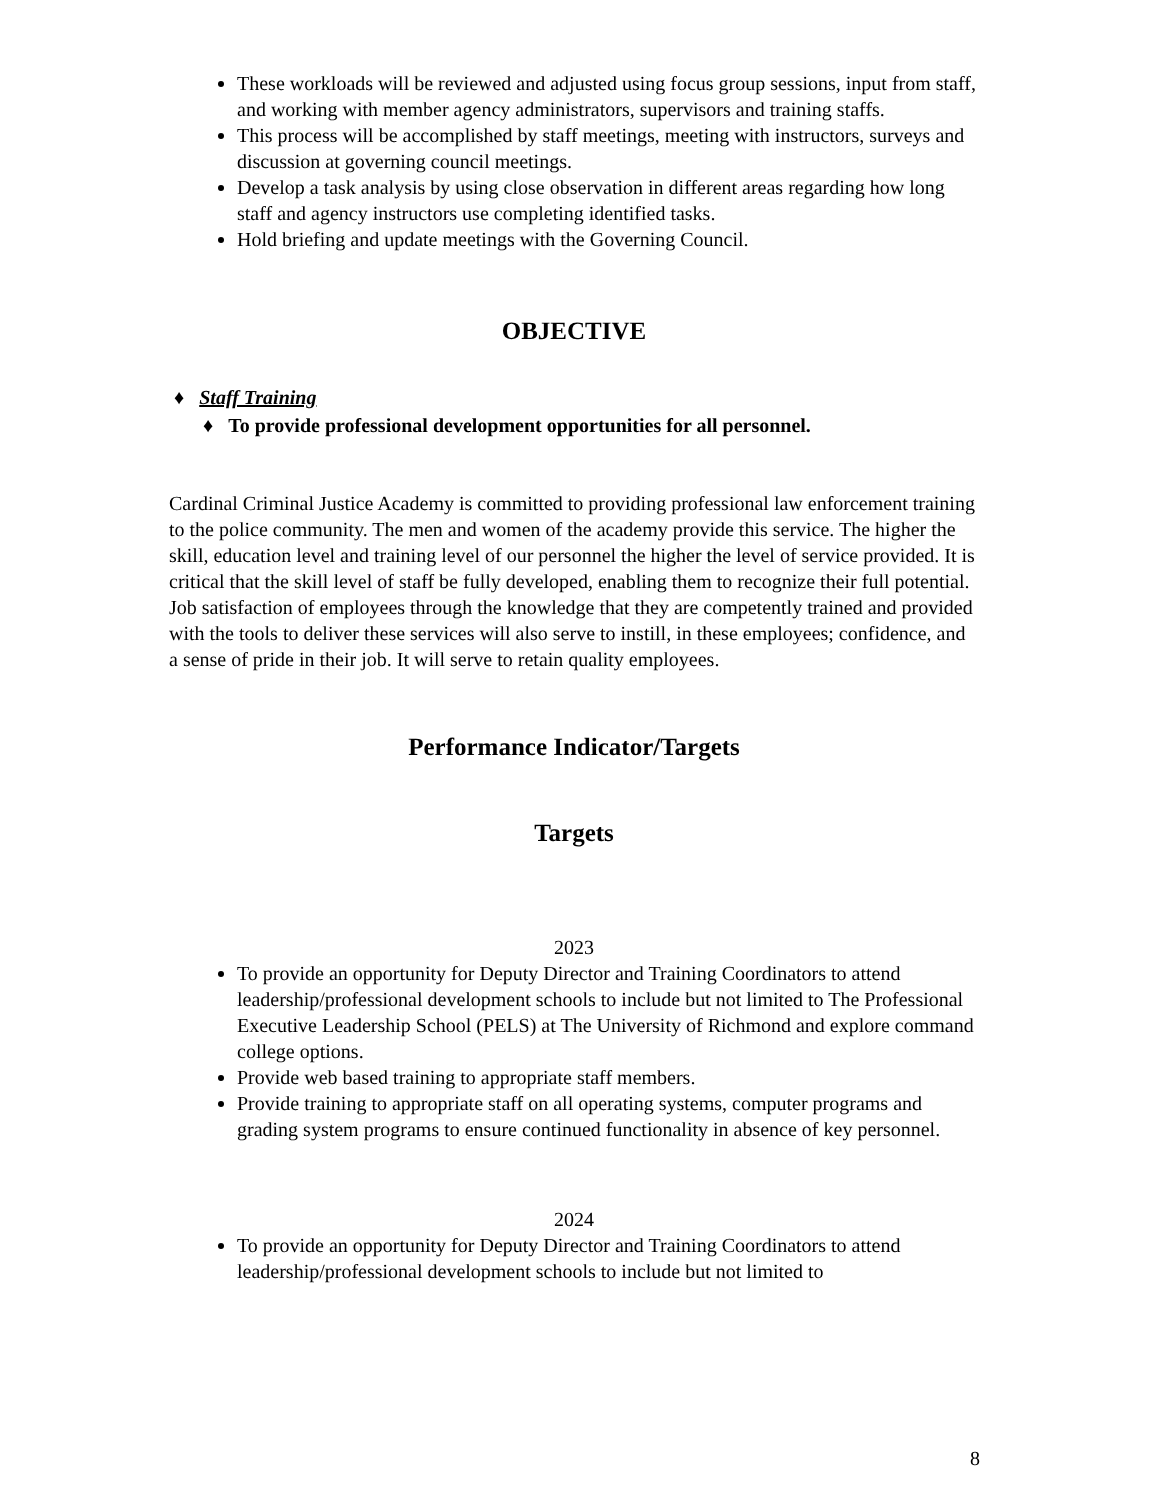These workloads will be reviewed and adjusted using focus group sessions, input from staff, and working with member agency administrators, supervisors and training staffs.
This process will be accomplished by staff meetings, meeting with instructors, surveys and discussion at governing council meetings.
Develop a task analysis by using close observation in different areas regarding how long staff and agency instructors use completing identified tasks.
Hold briefing and update meetings with the Governing Council.
OBJECTIVE
♦ Staff Training
♦ To provide professional development opportunities for all personnel.
Cardinal Criminal Justice Academy is committed to providing professional law enforcement training to the police community. The men and women of the academy provide this service. The higher the skill, education level and training level of our personnel the higher the level of service provided. It is critical that the skill level of staff be fully developed, enabling them to recognize their full potential. Job satisfaction of employees through the knowledge that they are competently trained and provided with the tools to deliver these services will also serve to instill, in these employees; confidence, and a sense of pride in their job. It will serve to retain quality employees.
Performance Indicator/Targets
Targets
2023
To provide an opportunity for Deputy Director and Training Coordinators to attend leadership/professional development schools to include but not limited to The Professional Executive Leadership School (PELS) at The University of Richmond and explore command college options.
Provide web based training to appropriate staff members.
Provide training to appropriate staff on all operating systems, computer programs and grading system programs to ensure continued functionality in absence of key personnel.
2024
To provide an opportunity for Deputy Director and Training Coordinators to attend leadership/professional development schools to include but not limited to
8